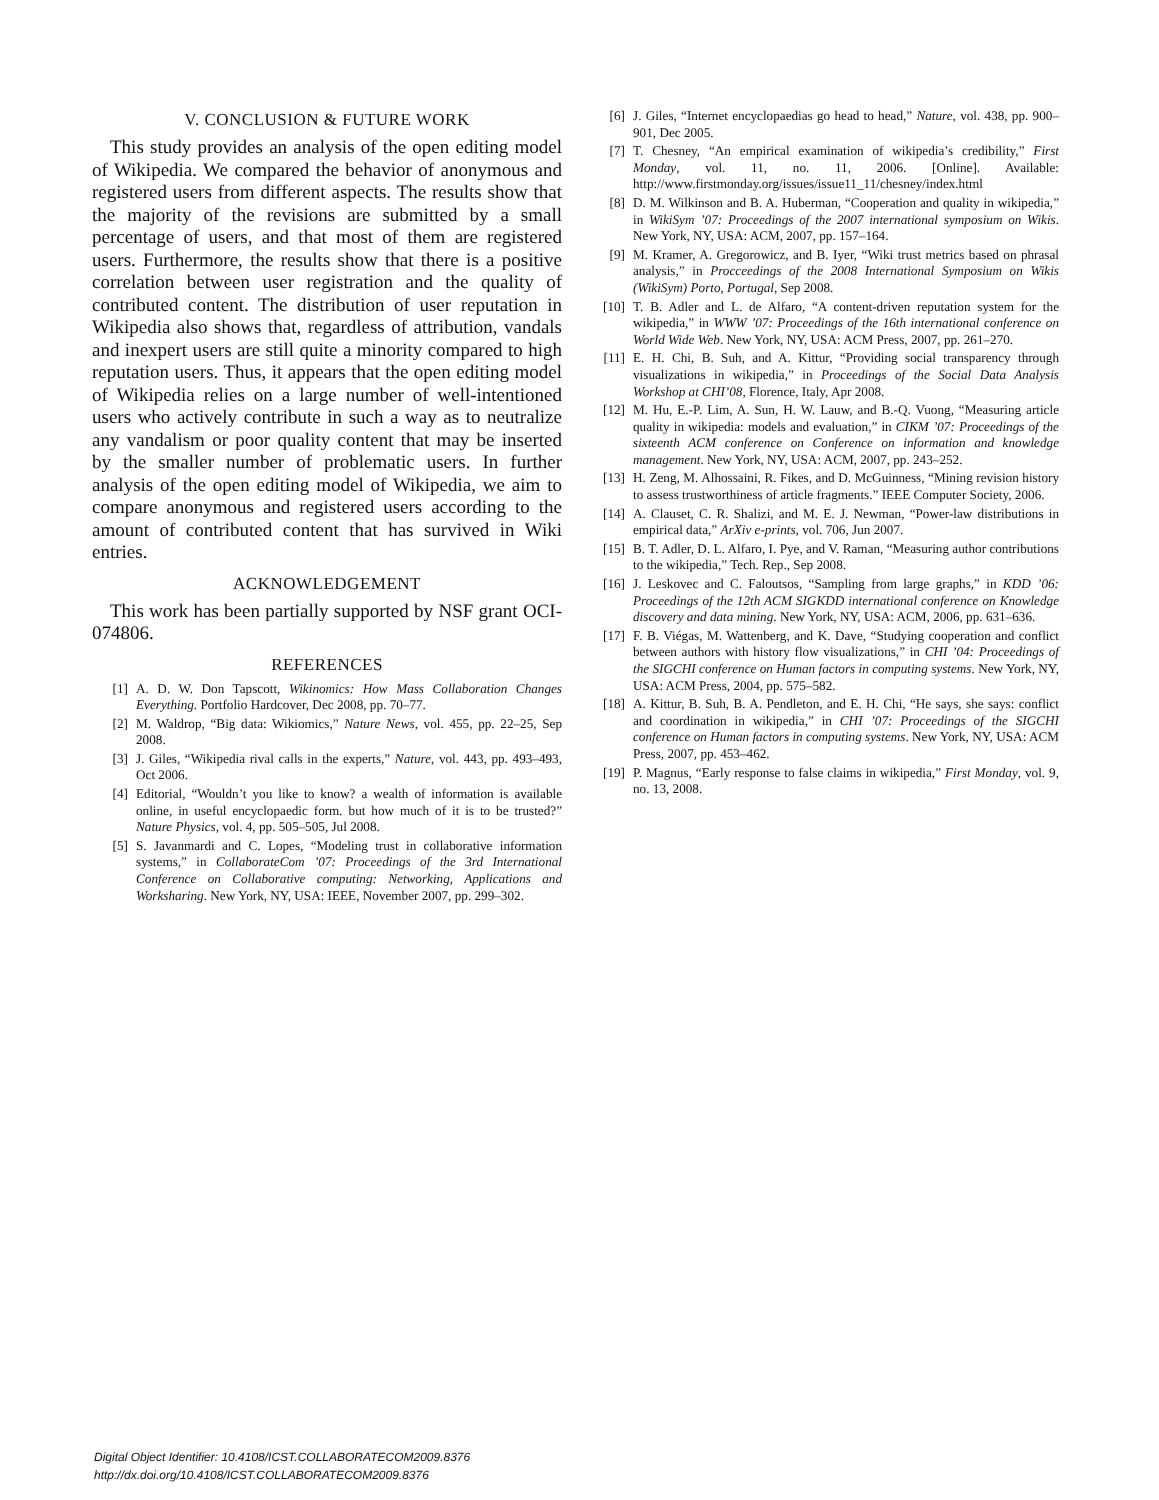V. CONCLUSION & FUTURE WORK
This study provides an analysis of the open editing model of Wikipedia. We compared the behavior of anonymous and registered users from different aspects. The results show that the majority of the revisions are submitted by a small percentage of users, and that most of them are registered users. Furthermore, the results show that there is a positive correlation between user registration and the quality of contributed content. The distribution of user reputation in Wikipedia also shows that, regardless of attribution, vandals and inexpert users are still quite a minority compared to high reputation users. Thus, it appears that the open editing model of Wikipedia relies on a large number of well-intentioned users who actively contribute in such a way as to neutralize any vandalism or poor quality content that may be inserted by the smaller number of problematic users. In further analysis of the open editing model of Wikipedia, we aim to compare anonymous and registered users according to the amount of contributed content that has survived in Wiki entries.
ACKNOWLEDGEMENT
This work has been partially supported by NSF grant OCI-074806.
REFERENCES
[1] A. D. W. Don Tapscott, Wikinomics: How Mass Collaboration Changes Everything. Portfolio Hardcover, Dec 2008, pp. 70–77.
[2] M. Waldrop, “Big data: Wikiomics,” Nature News, vol. 455, pp. 22–25, Sep 2008.
[3] J. Giles, “Wikipedia rival calls in the experts,” Nature, vol. 443, pp. 493–493, Oct 2006.
[4] Editorial, “Wouldn’t you like to know? a wealth of information is available online, in useful encyclopaedic form. but how much of it is to be trusted?” Nature Physics, vol. 4, pp. 505–505, Jul 2008.
[5] S. Javanmardi and C. Lopes, “Modeling trust in collaborative information systems,” in CollaborateCom ’07: Proceedings of the 3rd International Conference on Collaborative computing: Networking, Applications and Worksharing. New York, NY, USA: IEEE, November 2007, pp. 299–302.
[6] J. Giles, “Internet encyclopaedias go head to head,” Nature, vol. 438, pp. 900–901, Dec 2005.
[7] T. Chesney, “An empirical examination of wikipedia’s credibility,” First Monday, vol. 11, no. 11, 2006. [Online]. Available: http://www.firstmonday.org/issues/issue11_11/chesney/index.html
[8] D. M. Wilkinson and B. A. Huberman, “Cooperation and quality in wikipedia,” in WikiSym ’07: Proceedings of the 2007 international symposium on Wikis. New York, NY, USA: ACM, 2007, pp. 157–164.
[9] M. Kramer, A. Gregorowicz, and B. Iyer, “Wiki trust metrics based on phrasal analysis,” in Procceedings of the 2008 International Symposium on Wikis (WikiSym) Porto, Portugal, Sep 2008.
[10] T. B. Adler and L. de Alfaro, “A content-driven reputation system for the wikipedia,” in WWW ’07: Proceedings of the 16th international conference on World Wide Web. New York, NY, USA: ACM Press, 2007, pp. 261–270.
[11] E. H. Chi, B. Suh, and A. Kittur, “Providing social transparency through visualizations in wikipedia,” in Proceedings of the Social Data Analysis Workshop at CHI’08, Florence, Italy, Apr 2008.
[12] M. Hu, E.-P. Lim, A. Sun, H. W. Lauw, and B.-Q. Vuong, “Measuring article quality in wikipedia: models and evaluation,” in CIKM ’07: Proceedings of the sixteenth ACM conference on Conference on information and knowledge management. New York, NY, USA: ACM, 2007, pp. 243–252.
[13] H. Zeng, M. Alhossaini, R. Fikes, and D. McGuinness, “Mining revision history to assess trustworthiness of article fragments.” IEEE Computer Society, 2006.
[14] A. Clauset, C. R. Shalizi, and M. E. J. Newman, “Power-law distributions in empirical data,” ArXiv e-prints, vol. 706, Jun 2007.
[15] B. T. Adler, D. L. Alfaro, I. Pye, and V. Raman, “Measuring author contributions to the wikipedia,” Tech. Rep., Sep 2008.
[16] J. Leskovec and C. Faloutsos, “Sampling from large graphs,” in KDD ’06: Proceedings of the 12th ACM SIGKDD international conference on Knowledge discovery and data mining. New York, NY, USA: ACM, 2006, pp. 631–636.
[17] F. B. Viégas, M. Wattenberg, and K. Dave, “Studying cooperation and conflict between authors with history flow visualizations,” in CHI ’04: Proceedings of the SIGCHI conference on Human factors in computing systems. New York, NY, USA: ACM Press, 2004, pp. 575–582.
[18] A. Kittur, B. Suh, B. A. Pendleton, and E. H. Chi, “He says, she says: conflict and coordination in wikipedia,” in CHI ’07: Proceedings of the SIGCHI conference on Human factors in computing systems. New York, NY, USA: ACM Press, 2007, pp. 453–462.
[19] P. Magnus, “Early response to false claims in wikipedia,” First Monday, vol. 9, no. 13, 2008.
Digital Object Identifier: 10.4108/ICST.COLLABORATECOM2009.8376
http://dx.doi.org/10.4108/ICST.COLLABORATECOM2009.8376